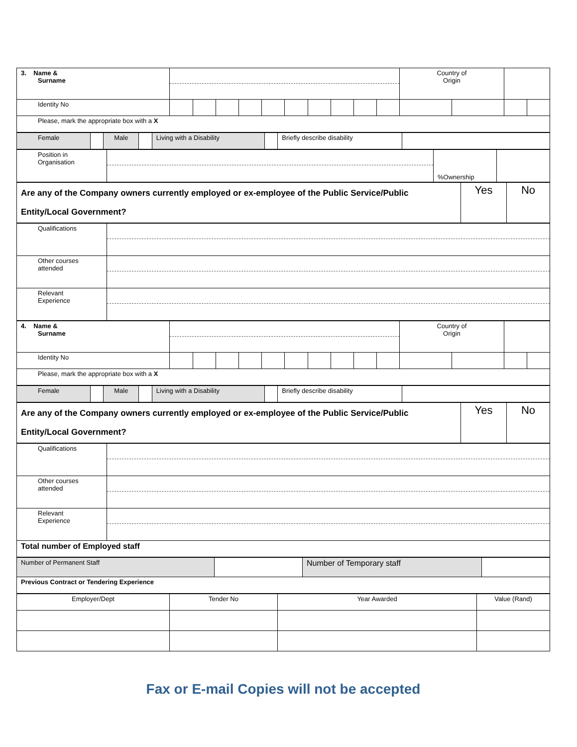| 3. Name & Surname | | | | | | | | | | | Country of Origin | | | |
| Identity No | | | | | | | | | | | | | | |
| Please, mark the appropriate box with a X | | | | | | | | | | | | | | |
| Female | | Male | | Living with a Disability | | Briefly describe disability | |
| Position in Organisation | | %Ownership | |
| Are any of the Company owners currently employed or ex-employee of the Public Service/Public Entity/Local Government? | Yes | No |
| Qualifications | |
| Other courses attended | |
| Relevant Experience | |
| 4. Name & Surname | | | | | | | | | | | Country of Origin | | | |
| Identity No | | | | | | | | | | | | | | |
| Please, mark the appropriate box with a X | | | | | | | | | | | | | | |
| Female | | Male | | Living with a Disability | | Briefly describe disability | |
| Are any of the Company owners currently employed or ex-employee of the Public Service/Public Entity/Local Government? | Yes | No |
| Qualifications | |
| Other courses attended | |
| Relevant Experience | |
| Total number of Employed staff | |
| Number of Permanent Staff | | Number of Temporary staff | |
| Previous Contract or Tendering Experience | | | |
| Employer/Dept | Tender No | Year Awarded | Value (Rand) |
Fax or E-mail Copies will not be accepted